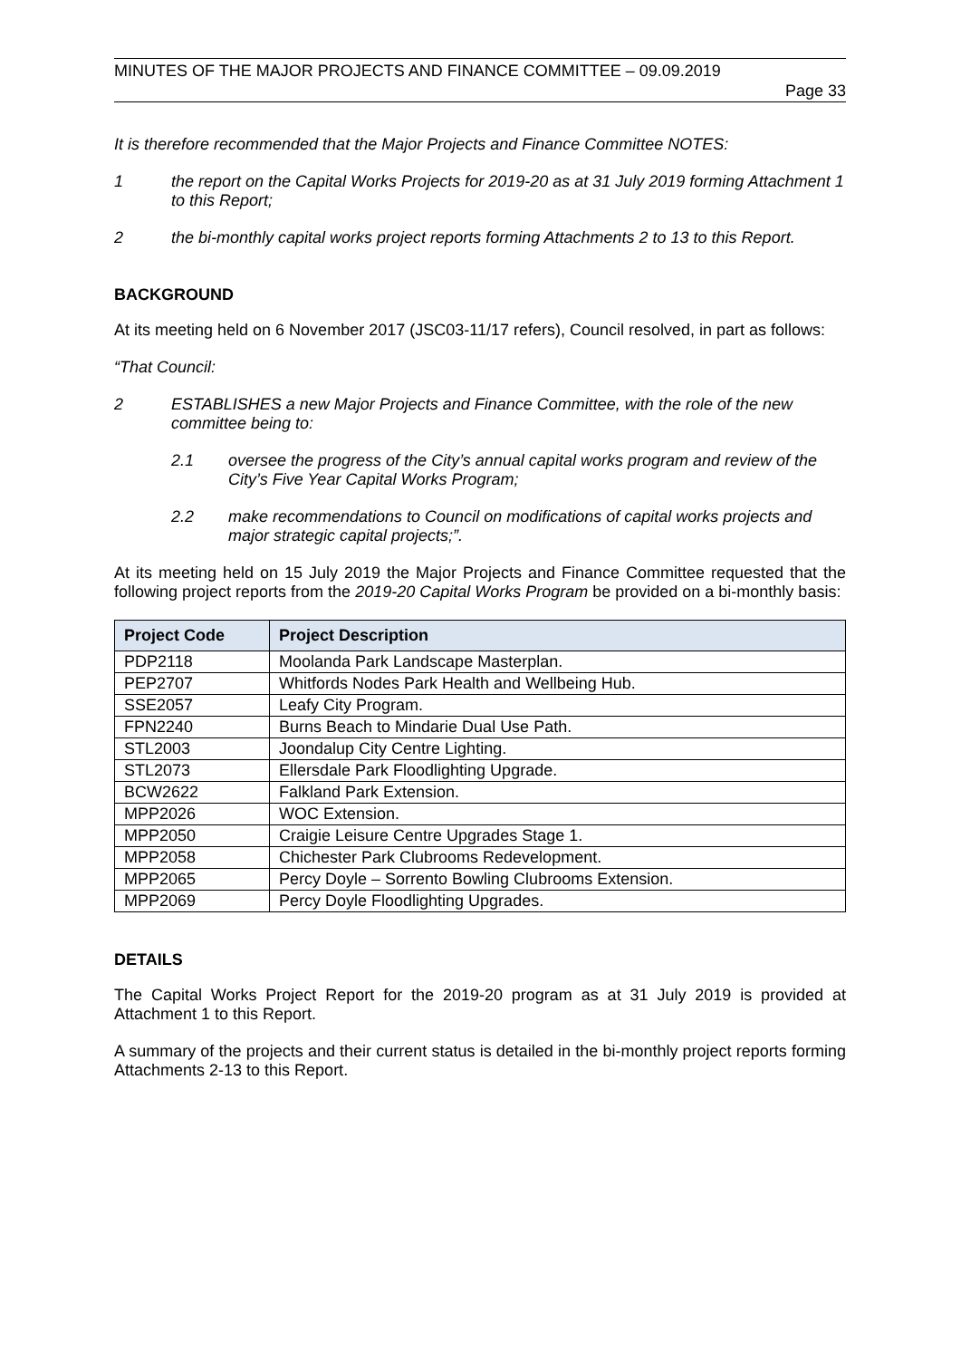MINUTES OF THE MAJOR PROJECTS AND FINANCE COMMITTEE – 09.09.2019
Page 33
It is therefore recommended that the Major Projects and Finance Committee NOTES:
1 the report on the Capital Works Projects for 2019-20 as at 31 July 2019 forming Attachment 1 to this Report;
2 the bi-monthly capital works project reports forming Attachments 2 to 13 to this Report.
BACKGROUND
At its meeting held on 6 November 2017 (JSC03-11/17 refers), Council resolved, in part as follows:
“That Council:
2 ESTABLISHES a new Major Projects and Finance Committee, with the role of the new committee being to:
2.1 oversee the progress of the City’s annual capital works program and review of the City’s Five Year Capital Works Program;
2.2 make recommendations to Council on modifications of capital works projects and major strategic capital projects;”.
At its meeting held on 15 July 2019 the Major Projects and Finance Committee requested that the following project reports from the 2019-20 Capital Works Program be provided on a bi-monthly basis:
| Project Code | Project Description |
| --- | --- |
| PDP2118 | Moolanda Park Landscape Masterplan. |
| PEP2707 | Whitfords Nodes Park Health and Wellbeing Hub. |
| SSE2057 | Leafy City Program. |
| FPN2240 | Burns Beach to Mindarie Dual Use Path. |
| STL2003 | Joondalup City Centre Lighting. |
| STL2073 | Ellersdale Park Floodlighting Upgrade. |
| BCW2622 | Falkland Park Extension. |
| MPP2026 | WOC Extension. |
| MPP2050 | Craigie Leisure Centre Upgrades Stage 1. |
| MPP2058 | Chichester Park Clubrooms Redevelopment. |
| MPP2065 | Percy Doyle – Sorrento Bowling Clubrooms Extension. |
| MPP2069 | Percy Doyle Floodlighting Upgrades. |
DETAILS
The Capital Works Project Report for the 2019-20 program as at 31 July 2019 is provided at Attachment 1 to this Report.
A summary of the projects and their current status is detailed in the bi-monthly project reports forming Attachments 2-13 to this Report.